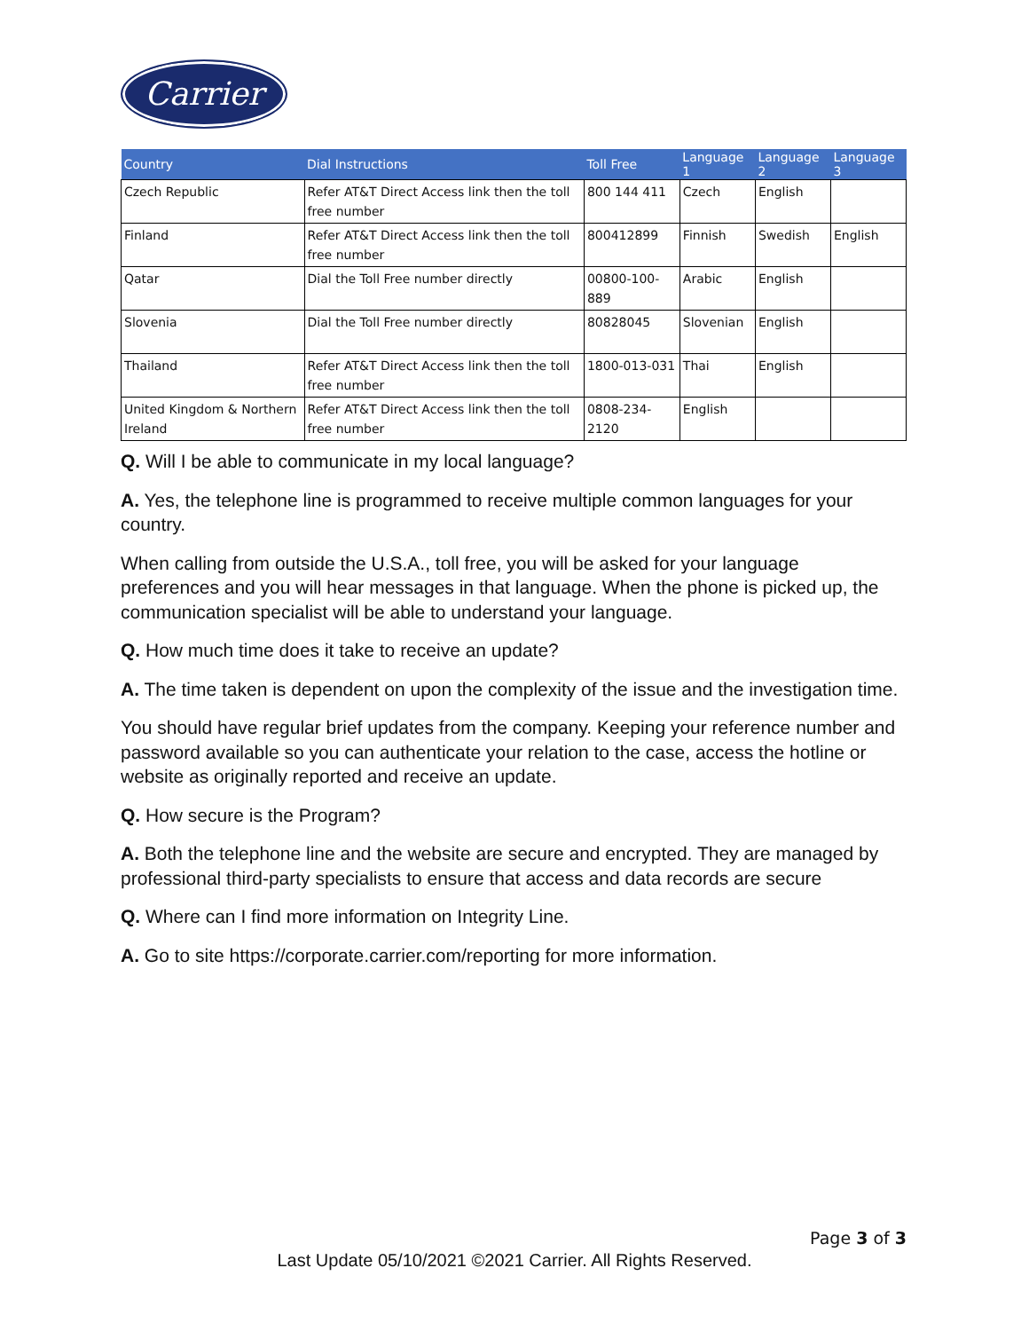Carrier
| Country | Dial Instructions | Toll Free | Language 1 | Language 2 | Language 3 |
| --- | --- | --- | --- | --- | --- |
| Czech Republic | Refer AT&T Direct Access link then the toll free number | 800 144 411 | Czech | English | |
| Finland | Refer AT&T Direct Access link then the toll free number | 800412899 | Finnish | Swedish | English |
| Qatar | Dial the Toll Free number directly | 00800-100-889 | Arabic | English | |
| Slovenia | Dial the Toll Free number directly | 80828045 | Slovenian | English | |
| Thailand | Refer AT&T Direct Access link then the toll free number | 1800-013-031 | Thai | English | |
| United Kingdom & Northern Ireland | Refer AT&T Direct Access link then the toll free number | 0808-234-2120 | English | | |
Q. Will I be able to communicate in my local language?
A. Yes, the telephone line is programmed to receive multiple common languages for your country.
When calling from outside the U.S.A., toll free, you will be asked for your language preferences and you will hear messages in that language. When the phone is picked up, the communication specialist will be able to understand your language.
Q. How much time does it take to receive an update?
A. The time taken is dependent on upon the complexity of the issue and the investigation time.
You should have regular brief updates from the company. Keeping your reference number and password available so you can authenticate your relation to the case, access the hotline or website as originally reported and receive an update.
Q. How secure is the Program?
A. Both the telephone line and the website are secure and encrypted. They are managed by professional third-party specialists to ensure that access and data records are secure
Q. Where can I find more information on Integrity Line.
A. Go to site https://corporate.carrier.com/reporting for more information.
Page 3 of 3
Last Update 05/10/2021 ©2021 Carrier. All Rights Reserved.